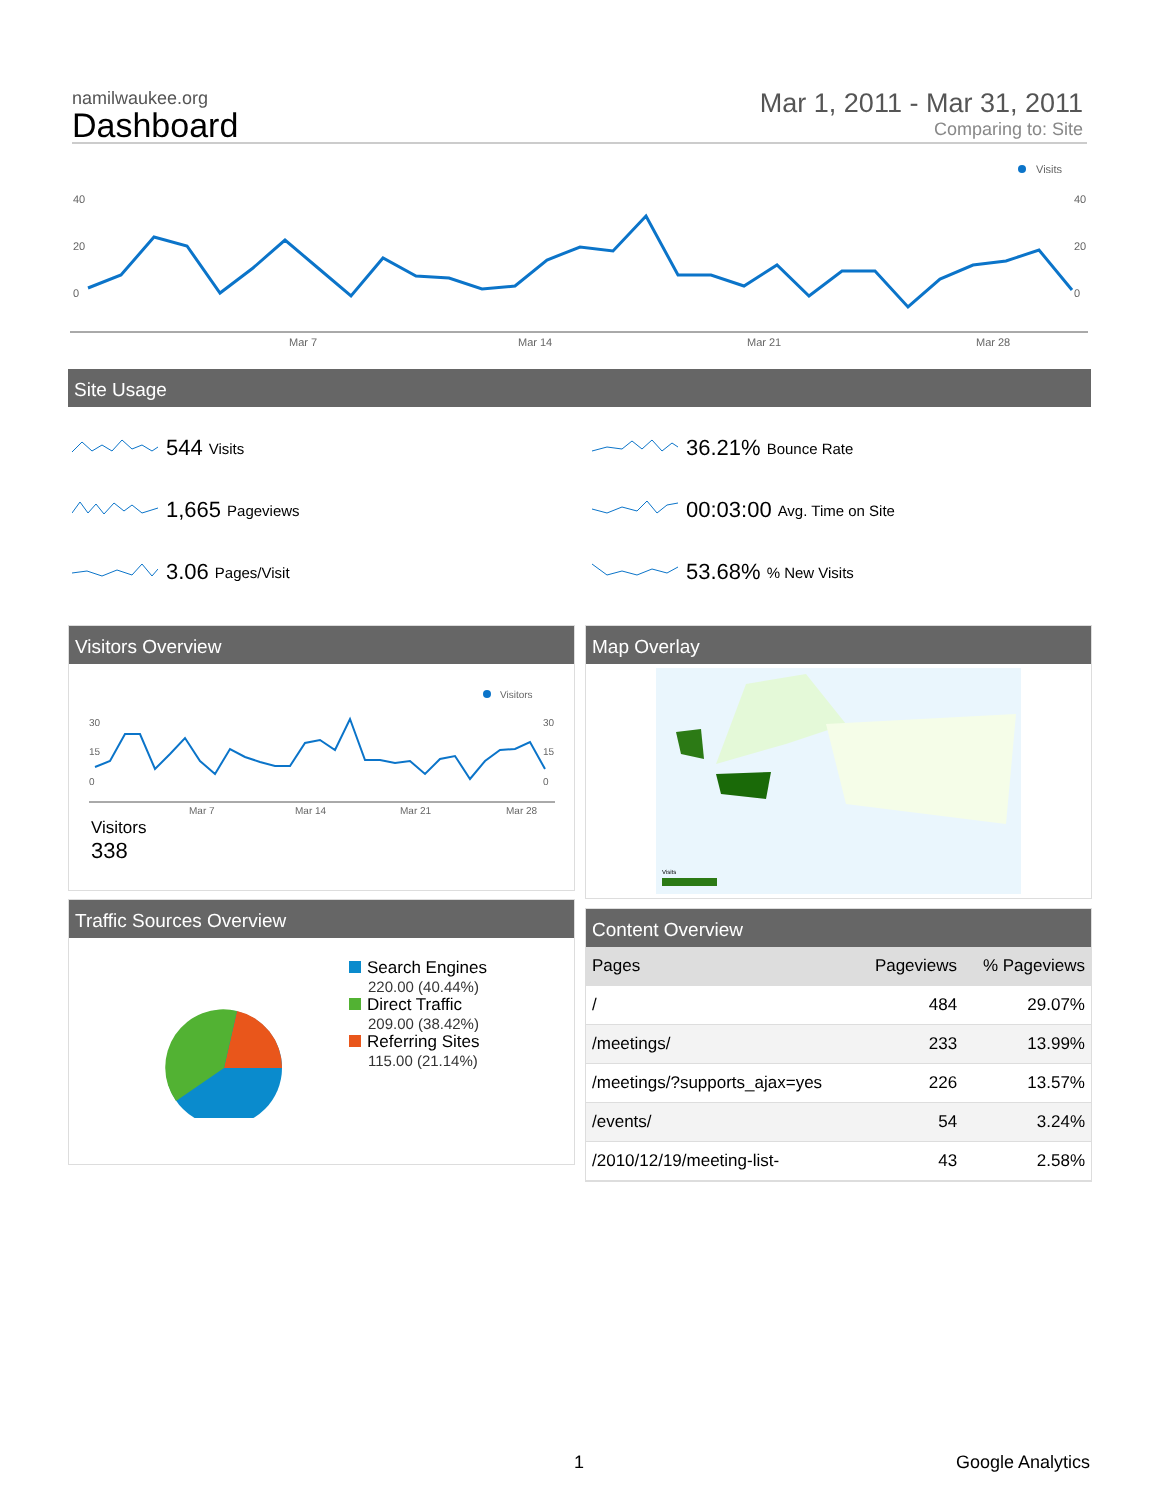namilwaukee.org
Dashboard
Mar 1, 2011 - Mar 31, 2011
Comparing to: Site
Visits
40
20
0
40
20
0
Mar 7
Mar 14
Mar 21
Mar 28
Site Usage
544 Visits
1,665 Pageviews
3.06 Pages/Visit
36.21% Bounce Rate
00:03:00 Avg. Time on Site
53.68%% New Visits
Visitors Overview
Visitors
30
15
0
30
15
0
Mar 7
Mar 14
Mar 21
Mar 28
Visitors
338
Map Overlay
Visits
Traffic Sources Overview
Search Engines
220.00 (40.44%)
Direct Traffic
209.00 (38.42%)
Referring Sites
115.00 (21.14%)
Content Overview
| Pages | Pageviews | % Pageviews |
| --- | --- | --- |
| / | 484 | 29.07% |
| /meetings/ | 233 | 13.99% |
| /meetings/?supports_ajax=yes | 226 | 13.57% |
| /events/ | 54 | 3.24% |
| /2010/12/19/meeting-list- | 43 | 2.58% |
1 Google Analytics